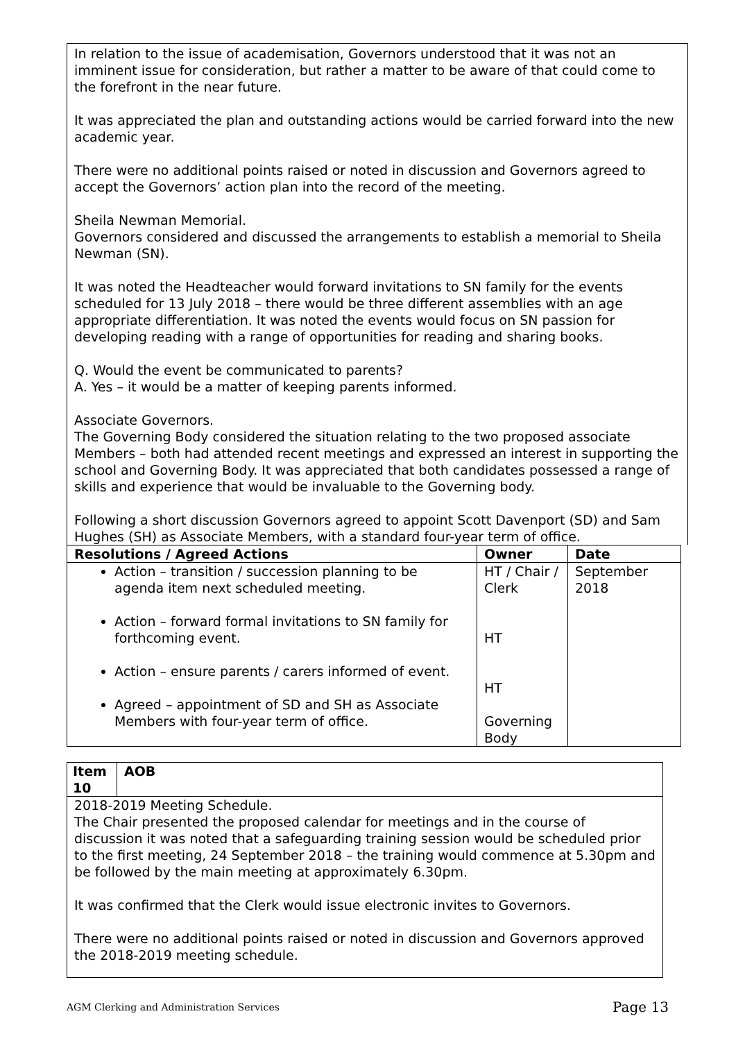In relation to the issue of academisation, Governors understood that it was not an imminent issue for consideration, but rather a matter to be aware of that could come to the forefront in the near future.
It was appreciated the plan and outstanding actions would be carried forward into the new academic year.
There were no additional points raised or noted in discussion and Governors agreed to accept the Governors’ action plan into the record of the meeting.
Sheila Newman Memorial.
Governors considered and discussed the arrangements to establish a memorial to Sheila Newman (SN).
It was noted the Headteacher would forward invitations to SN family for the events scheduled for 13 July 2018 – there would be three different assemblies with an age appropriate differentiation. It was noted the events would focus on SN passion for developing reading with a range of opportunities for reading and sharing books.
Q. Would the event be communicated to parents?
A. Yes – it would be a matter of keeping parents informed.
Associate Governors.
The Governing Body considered the situation relating to the two proposed associate Members – both had attended recent meetings and expressed an interest in supporting the school and Governing Body. It was appreciated that both candidates possessed a range of skills and experience that would be invaluable to the Governing body.
Following a short discussion Governors agreed to appoint Scott Davenport (SD) and Sam Hughes (SH) as Associate Members, with a standard four-year term of office.
| Resolutions / Agreed Actions | Owner | Date |
| --- | --- | --- |
| Action – transition / succession planning to be agenda item next scheduled meeting. Action – forward formal invitations to SN family for forthcoming event. Action – ensure parents / carers informed of event. Agreed – appointment of SD and SH as Associate Members with four-year term of office. | HT / Chair / Clerk HT HT Governing Body | September 2018 |
| Item 10 | AOB |
| --- | --- |
2018-2019 Meeting Schedule.
The Chair presented the proposed calendar for meetings and in the course of discussion it was noted that a safeguarding training session would be scheduled prior to the first meeting, 24 September 2018 – the training would commence at 5.30pm and be followed by the main meeting at approximately 6.30pm.
It was confirmed that the Clerk would issue electronic invites to Governors.
There were no additional points raised or noted in discussion and Governors approved the 2018-2019 meeting schedule.
AGM Clerking and Administration Services Page 13